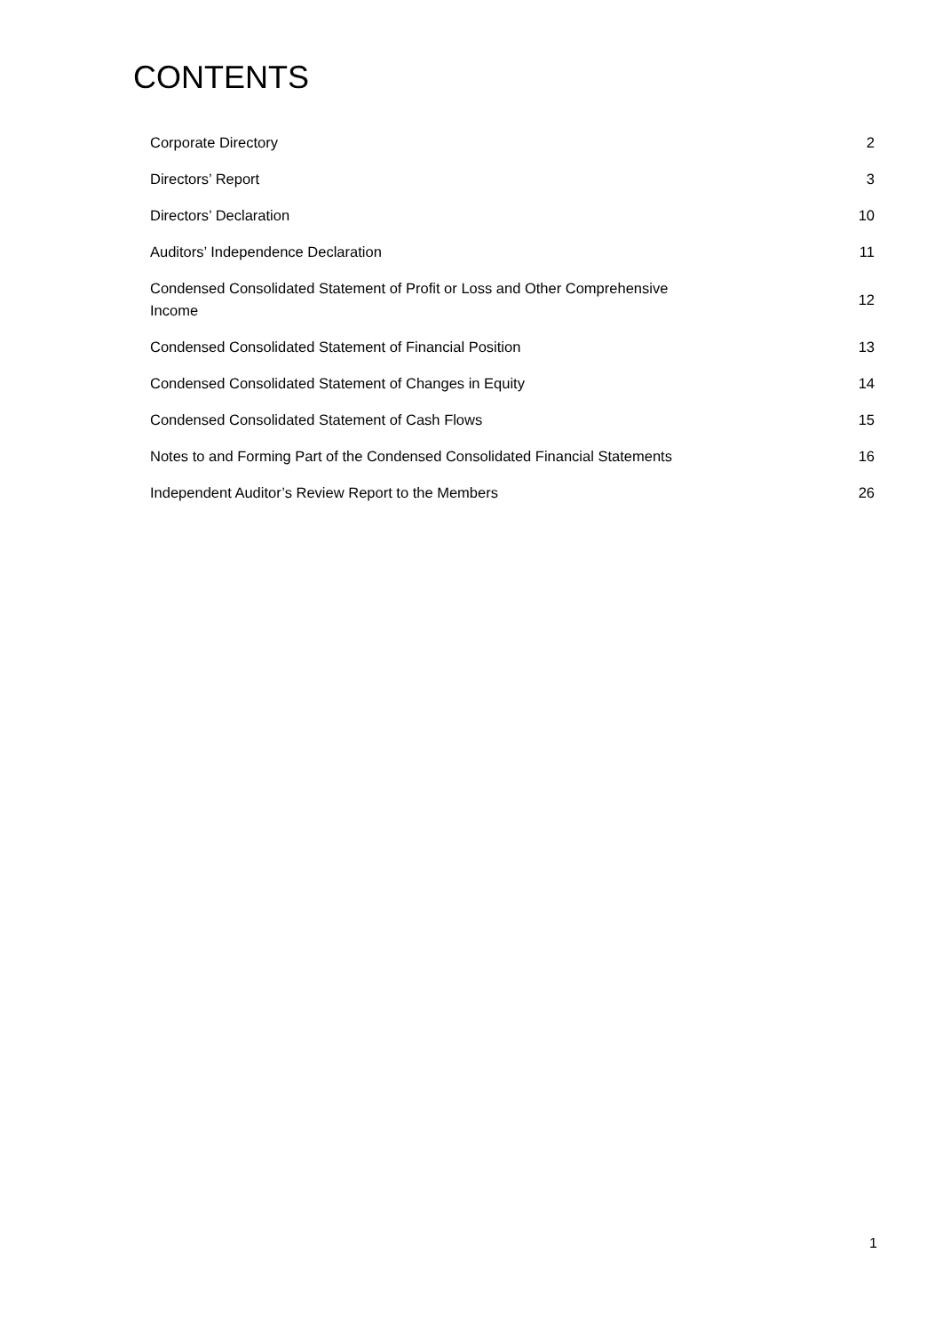CONTENTS
| Corporate Directory | 2 |
| Directors’ Report | 3 |
| Directors’ Declaration | 10 |
| Auditors’ Independence Declaration | 11 |
| Condensed Consolidated Statement of Profit or Loss and Other Comprehensive Income | 12 |
| Condensed Consolidated Statement of Financial Position | 13 |
| Condensed Consolidated Statement of Changes in Equity | 14 |
| Condensed Consolidated Statement of Cash Flows | 15 |
| Notes to and Forming Part of the Condensed Consolidated Financial Statements | 16 |
| Independent Auditor’s Review Report to the Members | 26 |
1